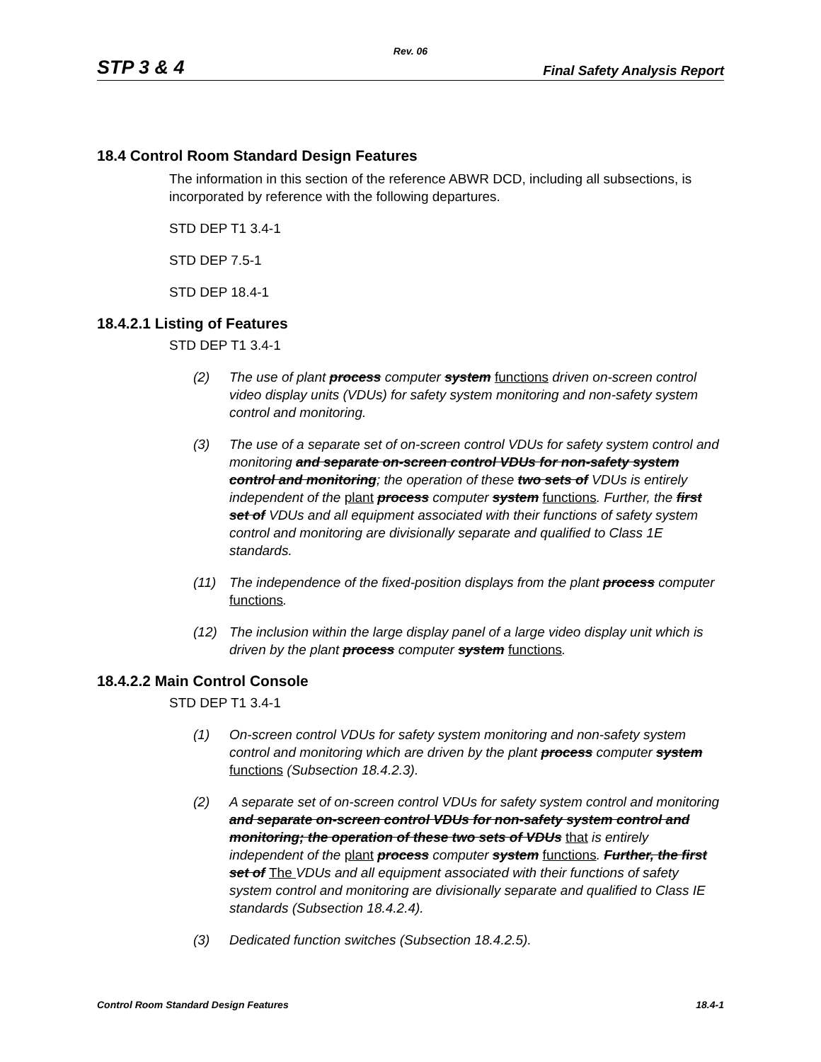Rev. 06
STP 3 & 4 Final Safety Analysis Report
18.4 Control Room Standard Design Features
The information in this section of the reference ABWR DCD, including all subsections, is incorporated by reference with the following departures.
STD DEP T1 3.4-1
STD DEP 7.5-1
STD DEP 18.4-1
18.4.2.1 Listing of Features
STD DEP T1 3.4-1
(2) The use of plant process computer system functions driven on-screen control video display units (VDUs) for safety system monitoring and non-safety system control and monitoring.
(3) The use of a separate set of on-screen control VDUs for safety system control and monitoring and separate on-screen control VDUs for non-safety system control and monitoring; the operation of these two sets of VDUs is entirely independent of the plant process computer system functions. Further, the first set of VDUs and all equipment associated with their functions of safety system control and monitoring are divisionally separate and qualified to Class 1E standards.
(11) The independence of the fixed-position displays from the plant process computer functions.
(12) The inclusion within the large display panel of a large video display unit which is driven by the plant process computer system functions.
18.4.2.2 Main Control Console
STD DEP T1 3.4-1
(1) On-screen control VDUs for safety system monitoring and non-safety system control and monitoring which are driven by the plant process computer system functions (Subsection 18.4.2.3).
(2) A separate set of on-screen control VDUs for safety system control and monitoring and separate on-screen control VDUs for non-safety system control and monitoring; the operation of these two sets of VDUs that is entirely independent of the plant process computer system functions. Further, the first set of The VDUs and all equipment associated with their functions of safety system control and monitoring are divisionally separate and qualified to Class IE standards (Subsection 18.4.2.4).
(3) Dedicated function switches (Subsection 18.4.2.5).
Control Room Standard Design Features 18.4-1